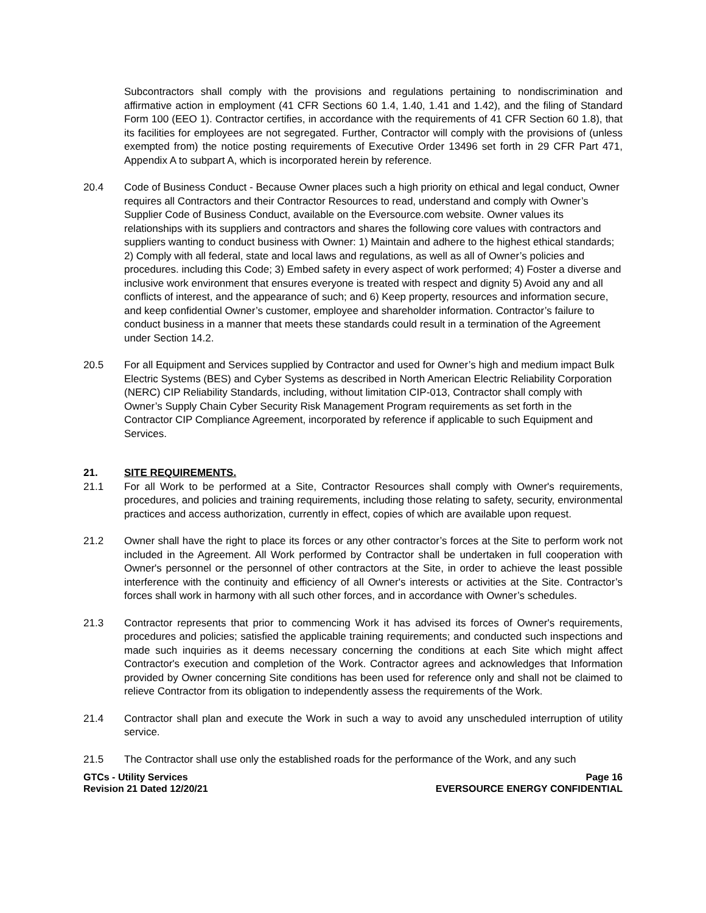Subcontractors shall comply with the provisions and regulations pertaining to nondiscrimination and affirmative action in employment (41 CFR Sections 60 1.4, 1.40, 1.41 and 1.42), and the filing of Standard Form 100 (EEO 1). Contractor certifies, in accordance with the requirements of 41 CFR Section 60 1.8), that its facilities for employees are not segregated. Further, Contractor will comply with the provisions of (unless exempted from) the notice posting requirements of Executive Order 13496 set forth in 29 CFR Part 471, Appendix A to subpart A, which is incorporated herein by reference.
20.4 Code of Business Conduct - Because Owner places such a high priority on ethical and legal conduct, Owner requires all Contractors and their Contractor Resources to read, understand and comply with Owner’s Supplier Code of Business Conduct, available on the Eversource.com website. Owner values its relationships with its suppliers and contractors and shares the following core values with contractors and suppliers wanting to conduct business with Owner: 1) Maintain and adhere to the highest ethical standards; 2) Comply with all federal, state and local laws and regulations, as well as all of Owner’s policies and procedures. including this Code; 3) Embed safety in every aspect of work performed; 4) Foster a diverse and inclusive work environment that ensures everyone is treated with respect and dignity 5) Avoid any and all conflicts of interest, and the appearance of such; and 6) Keep property, resources and information secure, and keep confidential Owner’s customer, employee and shareholder information. Contractor’s failure to conduct business in a manner that meets these standards could result in a termination of the Agreement under Section 14.2.
20.5 For all Equipment and Services supplied by Contractor and used for Owner’s high and medium impact Bulk Electric Systems (BES) and Cyber Systems as described in North American Electric Reliability Corporation (NERC) CIP Reliability Standards, including, without limitation CIP-013, Contractor shall comply with Owner’s Supply Chain Cyber Security Risk Management Program requirements as set forth in the Contractor CIP Compliance Agreement, incorporated by reference if applicable to such Equipment and Services.
21. SITE REQUIREMENTS.
21.1 For all Work to be performed at a Site, Contractor Resources shall comply with Owner's requirements, procedures, and policies and training requirements, including those relating to safety, security, environmental practices and access authorization, currently in effect, copies of which are available upon request.
21.2 Owner shall have the right to place its forces or any other contractor’s forces at the Site to perform work not included in the Agreement. All Work performed by Contractor shall be undertaken in full cooperation with Owner's personnel or the personnel of other contractors at the Site, in order to achieve the least possible interference with the continuity and efficiency of all Owner's interests or activities at the Site. Contractor’s forces shall work in harmony with all such other forces, and in accordance with Owner’s schedules.
21.3 Contractor represents that prior to commencing Work it has advised its forces of Owner's requirements, procedures and policies; satisfied the applicable training requirements; and conducted such inspections and made such inquiries as it deems necessary concerning the conditions at each Site which might affect Contractor's execution and completion of the Work. Contractor agrees and acknowledges that Information provided by Owner concerning Site conditions has been used for reference only and shall not be claimed to relieve Contractor from its obligation to independently assess the requirements of the Work.
21.4 Contractor shall plan and execute the Work in such a way to avoid any unscheduled interruption of utility service.
21.5 The Contractor shall use only the established roads for the performance of the Work, and any such
GTCs - Utility Services
Revision 21 Dated 12/20/21
Page 16
EVERSOURCE ENERGY CONFIDENTIAL